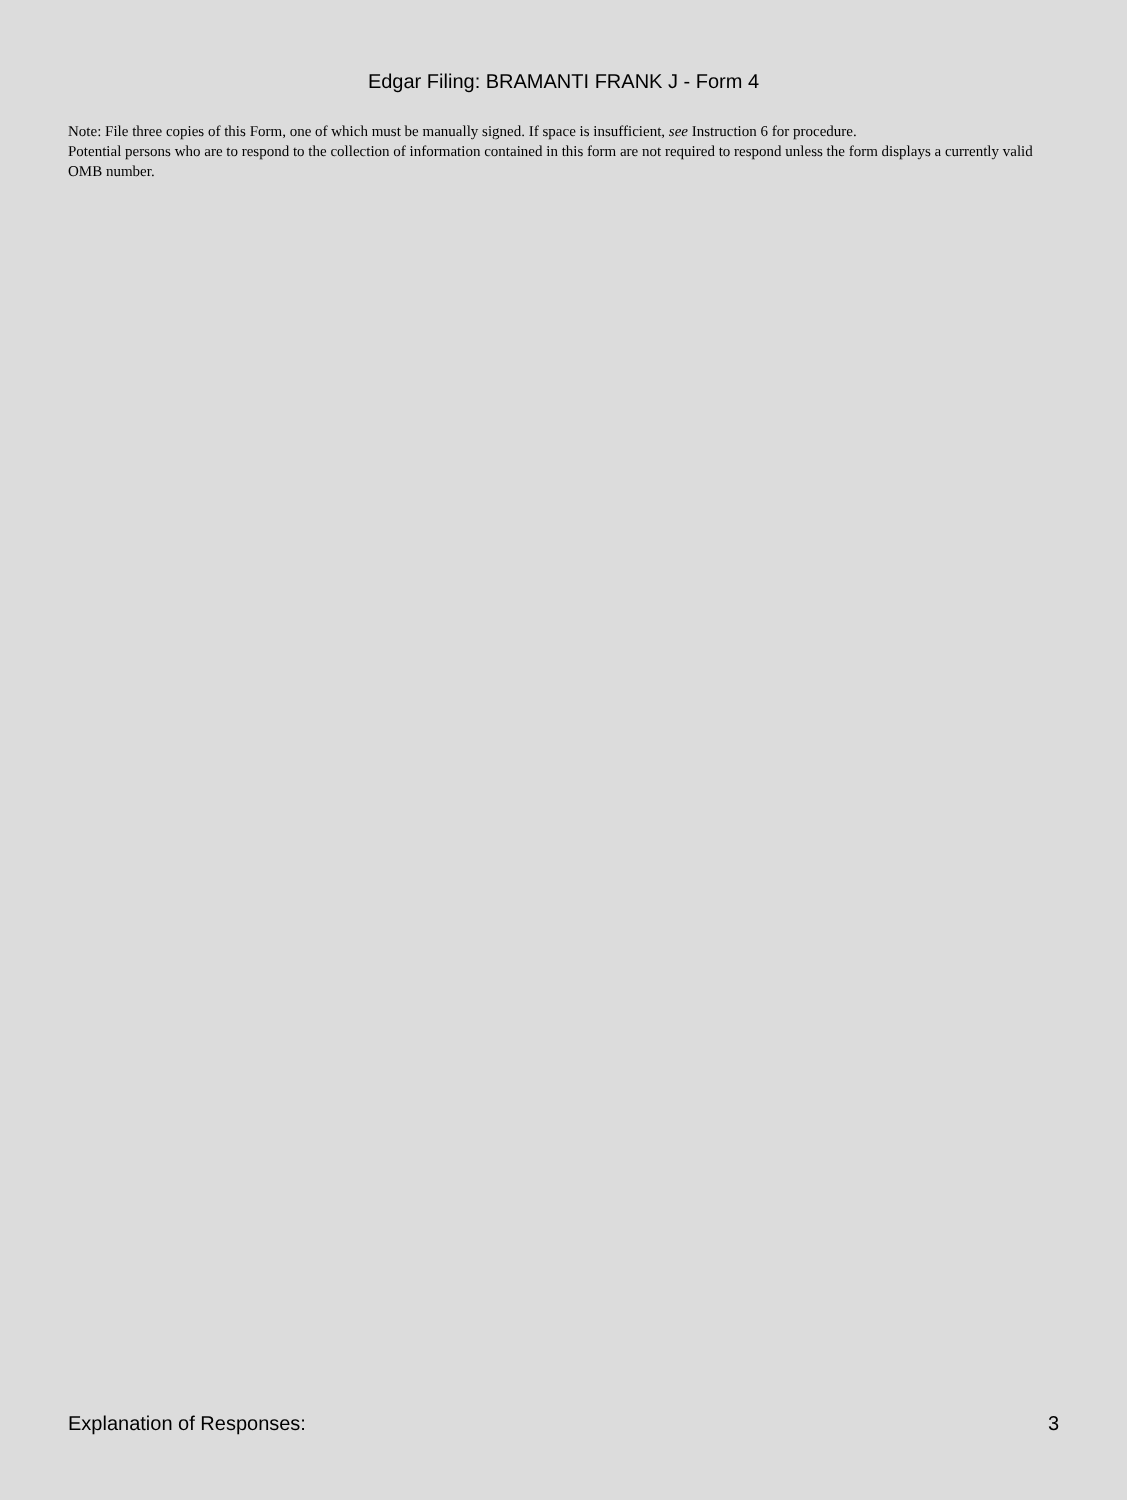Edgar Filing: BRAMANTI FRANK J - Form 4
Note: File three copies of this Form, one of which must be manually signed. If space is insufficient, see Instruction 6 for procedure.
Potential persons who are to respond to the collection of information contained in this form are not required to respond unless the form displays a currently valid OMB number.
Explanation of Responses: 3